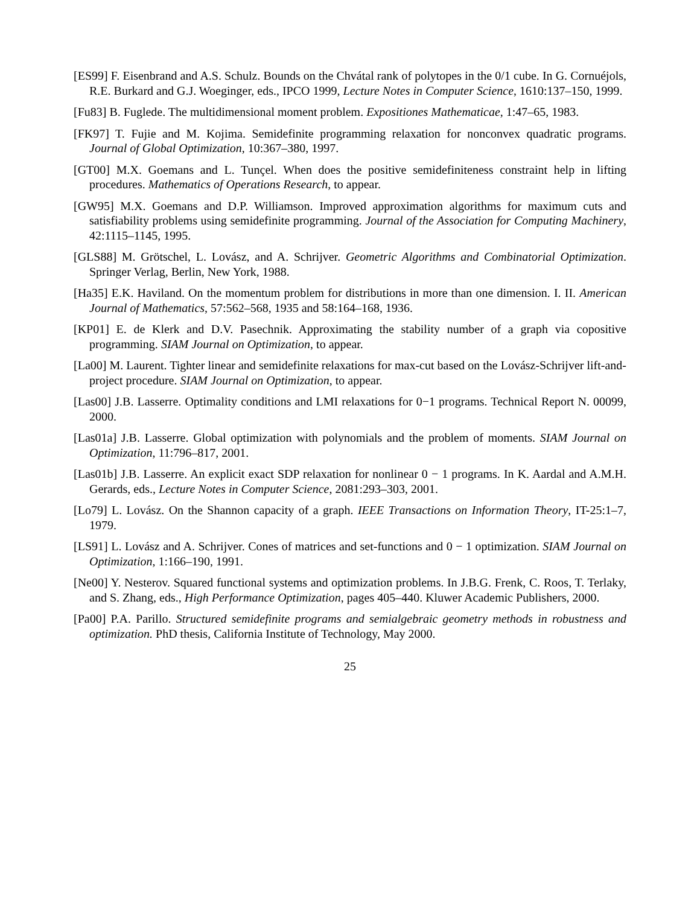[ES99] F. Eisenbrand and A.S. Schulz. Bounds on the Chvátal rank of polytopes in the 0/1 cube. In G. Cornuéjols, R.E. Burkard and G.J. Woeginger, eds., IPCO 1999, Lecture Notes in Computer Science, 1610:137–150, 1999.
[Fu83] B. Fuglede. The multidimensional moment problem. Expositiones Mathematicae, 1:47–65, 1983.
[FK97] T. Fujie and M. Kojima. Semidefinite programming relaxation for nonconvex quadratic programs. Journal of Global Optimization, 10:367–380, 1997.
[GT00] M.X. Goemans and L. Tunçel. When does the positive semidefiniteness constraint help in lifting procedures. Mathematics of Operations Research, to appear.
[GW95] M.X. Goemans and D.P. Williamson. Improved approximation algorithms for maximum cuts and satisfiability problems using semidefinite programming. Journal of the Association for Computing Machinery, 42:1115–1145, 1995.
[GLS88] M. Grötschel, L. Lovász, and A. Schrijver. Geometric Algorithms and Combinatorial Optimization. Springer Verlag, Berlin, New York, 1988.
[Ha35] E.K. Haviland. On the momentum problem for distributions in more than one dimension. I. II. American Journal of Mathematics, 57:562–568, 1935 and 58:164–168, 1936.
[KP01] E. de Klerk and D.V. Pasechnik. Approximating the stability number of a graph via copositive programming. SIAM Journal on Optimization, to appear.
[La00] M. Laurent. Tighter linear and semidefinite relaxations for max-cut based on the Lovász-Schrijver lift-and-project procedure. SIAM Journal on Optimization, to appear.
[Las00] J.B. Lasserre. Optimality conditions and LMI relaxations for 0−1 programs. Technical Report N. 00099, 2000.
[Las01a] J.B. Lasserre. Global optimization with polynomials and the problem of moments. SIAM Journal on Optimization, 11:796–817, 2001.
[Las01b] J.B. Lasserre. An explicit exact SDP relaxation for nonlinear 0 − 1 programs. In K. Aardal and A.M.H. Gerards, eds., Lecture Notes in Computer Science, 2081:293–303, 2001.
[Lo79] L. Lovász. On the Shannon capacity of a graph. IEEE Transactions on Information Theory, IT-25:1–7, 1979.
[LS91] L. Lovász and A. Schrijver. Cones of matrices and set-functions and 0 − 1 optimization. SIAM Journal on Optimization, 1:166–190, 1991.
[Ne00] Y. Nesterov. Squared functional systems and optimization problems. In J.B.G. Frenk, C. Roos, T. Terlaky, and S. Zhang, eds., High Performance Optimization, pages 405–440. Kluwer Academic Publishers, 2000.
[Pa00] P.A. Parillo. Structured semidefinite programs and semialgebraic geometry methods in robustness and optimization. PhD thesis, California Institute of Technology, May 2000.
25